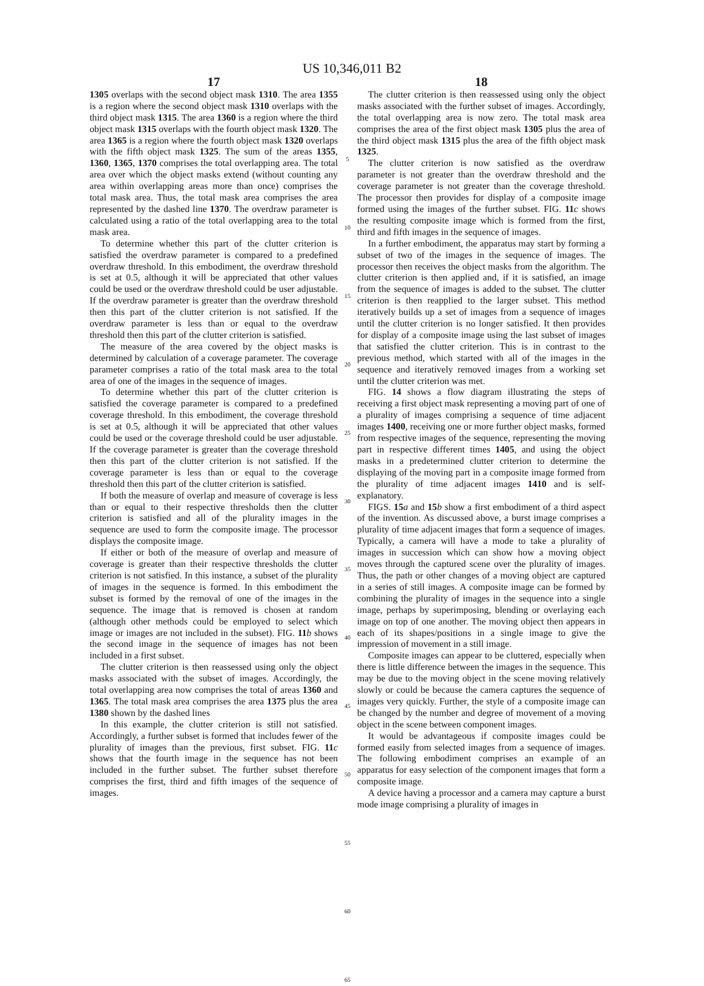US 10,346,011 B2
17
1305 overlaps with the second object mask 1310. The area 1355 is a region where the second object mask 1310 overlaps with the third object mask 1315. The area 1360 is a region where the third object mask 1315 overlaps with the fourth object mask 1320. The area 1365 is a region where the fourth object mask 1320 overlaps with the fifth object mask 1325. The sum of the areas 1355, 1360, 1365, 1370 comprises the total overlapping area. The total area over which the object masks extend (without counting any area within overlapping areas more than once) comprises the total mask area. Thus, the total mask area comprises the area represented by the dashed line 1370. The overdraw parameter is calculated using a ratio of the total overlapping area to the total mask area.
To determine whether this part of the clutter criterion is satisfied the overdraw parameter is compared to a predefined overdraw threshold. In this embodiment, the overdraw threshold is set at 0.5, although it will be appreciated that other values could be used or the overdraw threshold could be user adjustable. If the overdraw parameter is greater than the overdraw threshold then this part of the clutter criterion is not satisfied. If the overdraw parameter is less than or equal to the overdraw threshold then this part of the clutter criterion is satisfied.
The measure of the area covered by the object masks is determined by calculation of a coverage parameter. The coverage parameter comprises a ratio of the total mask area to the total area of one of the images in the sequence of images.
To determine whether this part of the clutter criterion is satisfied the coverage parameter is compared to a predefined coverage threshold. In this embodiment, the coverage threshold is set at 0.5, although it will be appreciated that other values could be used or the coverage threshold could be user adjustable. If the coverage parameter is greater than the coverage threshold then this part of the clutter criterion is not satisfied. If the coverage parameter is less than or equal to the coverage threshold then this part of the clutter criterion is satisfied.
If both the measure of overlap and measure of coverage is less than or equal to their respective thresholds then the clutter criterion is satisfied and all of the plurality images in the sequence are used to form the composite image. The processor displays the composite image.
If either or both of the measure of overlap and measure of coverage is greater than their respective thresholds the clutter criterion is not satisfied. In this instance, a subset of the plurality of images in the sequence is formed. In this embodiment the subset is formed by the removal of one of the images in the sequence. The image that is removed is chosen at random (although other methods could be employed to select which image or images are not included in the subset). FIG. 11 b shows the second image in the sequence of images has not been included in a first subset.
The clutter criterion is then reassessed using only the object masks associated with the subset of images. Accordingly, the total overlapping area now comprises the total of areas 1360 and 1365. The total mask area comprises the area 1375 plus the area 1380 shown by the dashed lines
In this example, the clutter criterion is still not satisfied. Accordingly, a further subset is formed that includes fewer of the plurality of images than the previous, first subset. FIG. 11 c shows that the fourth image in the sequence has not been included in the further subset. The further subset therefore comprises the first, third and fifth images of the sequence of images.
5
10
15
20
25
30
35
40
45
50
55
60
65
18
The clutter criterion is then reassessed using only the object masks associated with the further subset of images. Accordingly, the total overlapping area is now zero. The total mask area comprises the area of the first object mask 1305 plus the area of the third object mask 1315 plus the area of the fifth object mask 1325.
The clutter criterion is now satisfied as the overdraw parameter is not greater than the overdraw threshold and the coverage parameter is not greater than the coverage threshold. The processor then provides for display of a composite image formed using the images of the further subset. FIG. 11 c shows the resulting composite image which is formed from the first, third and fifth images in the sequence of images.
In a further embodiment, the apparatus may start by forming a subset of two of the images in the sequence of images. The processor then receives the object masks from the algorithm. The clutter criterion is then applied and, if it is satisfied, an image from the sequence of images is added to the subset. The clutter criterion is then reapplied to the larger subset. This method iteratively builds up a set of images from a sequence of images until the clutter criterion is no longer satisfied. It then provides for display of a composite image using the last subset of images that satisfied the clutter criterion. This is in contrast to the previous method, which started with all of the images in the sequence and iteratively removed images from a working set until the clutter criterion was met.
FIG. 14 shows a flow diagram illustrating the steps of receiving a first object mask representing a moving part of one of a plurality of images comprising a sequence of time adjacent images 1400, receiving one or more further object masks, formed from respective images of the sequence, representing the moving part in respective different times 1405, and using the object masks in a predetermined clutter criterion to determine the displaying of the moving part in a composite image formed from the plurality of time adjacent images 1410 and is self-explanatory.
FIGS. 15 a and 15 b show a first embodiment of a third aspect of the invention. As discussed above, a burst image comprises a plurality of time adjacent images that form a sequence of images. Typically, a camera will have a mode to take a plurality of images in succession which can show how a moving object moves through the captured scene over the plurality of images. Thus, the path or other changes of a moving object are captured in a series of still images. A composite image can be formed by combining the plurality of images in the sequence into a single image, perhaps by superimposing, blending or overlaying each image on top of one another. The moving object then appears in each of its shapes/positions in a single image to give the impression of movement in a still image.
Composite images can appear to be cluttered, especially when there is little difference between the images in the sequence. This may be due to the moving object in the scene moving relatively slowly or could be because the camera captures the sequence of images very quickly. Further, the style of a composite image can be changed by the number and degree of movement of a moving object in the scene between component images.
It would be advantageous if composite images could be formed easily from selected images from a sequence of images. The following embodiment comprises an example of an apparatus for easy selection of the component images that form a composite image.
A device having a processor and a camera may capture a burst mode image comprising a plurality of images in